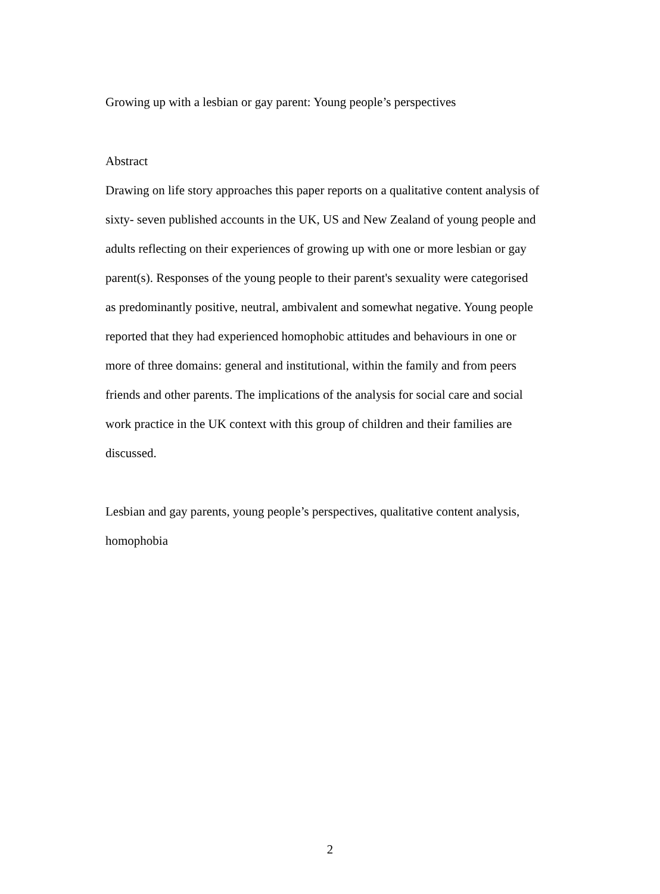Growing up with a lesbian or gay parent: Young people’s perspectives
Abstract
Drawing on life story approaches this paper reports on a qualitative content analysis of sixty- seven published accounts in the UK, US and New Zealand of young people and adults reflecting on their experiences of growing up with one or more lesbian or gay parent(s). Responses of the young people to their parent's sexuality were categorised as predominantly positive, neutral, ambivalent and somewhat negative. Young people reported that they had experienced homophobic attitudes and behaviours in one or more of three domains: general and institutional, within the family and from peers friends and other parents. The implications of the analysis for social care and social work practice in the UK context with this group of children and their families are discussed.
Lesbian and gay parents, young people’s perspectives, qualitative content analysis, homophobia
2